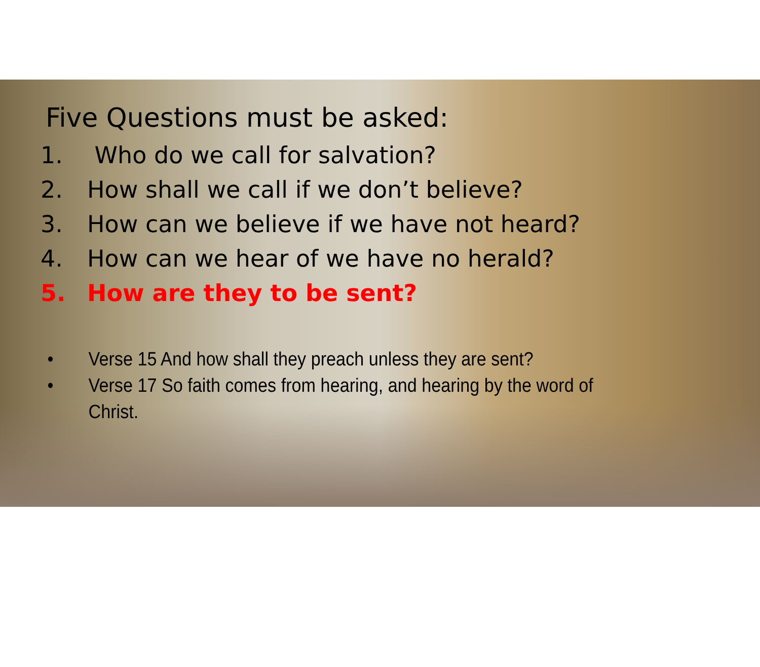Five Questions must be asked:
1. Who do we call for salvation?
2. How shall we call if we don’t believe?
3. How can we believe if we have not heard?
4. How can we hear of we have no herald?
5. How are they to be sent?
• Verse 15 And how shall they preach unless they are sent?
• Verse 17 So faith comes from hearing, and hearing by the word of
Christ.